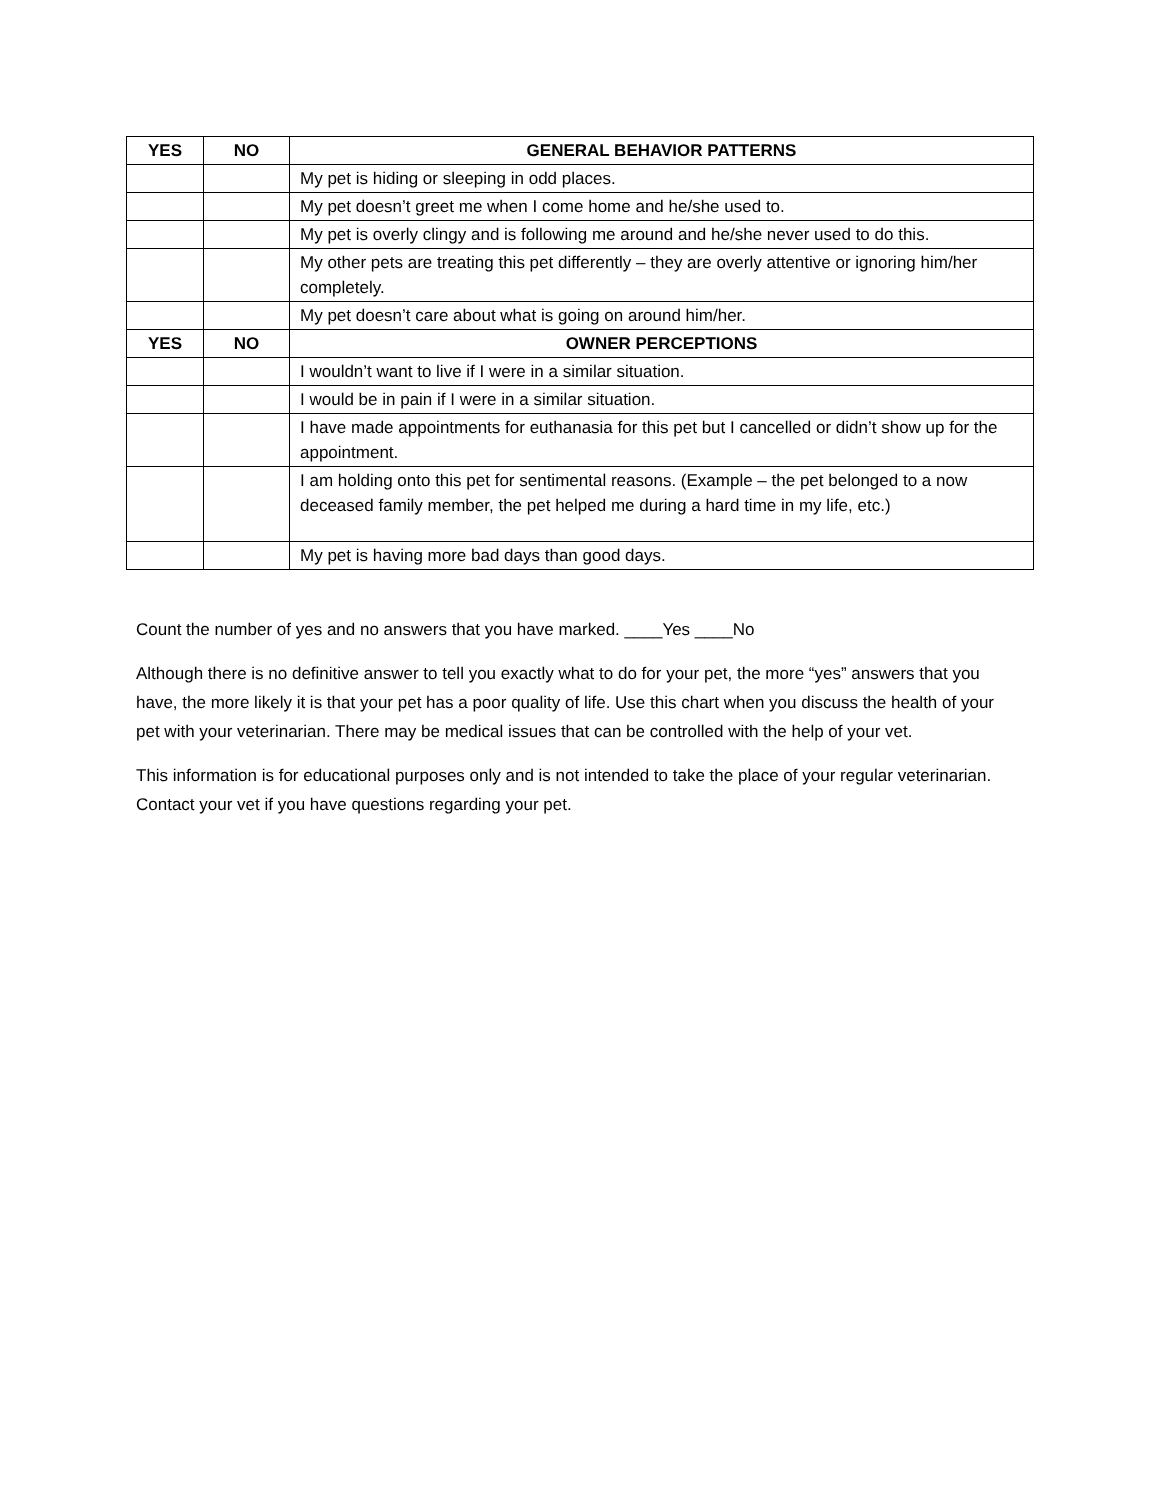| YES | NO | GENERAL BEHAVIOR PATTERNS |
| --- | --- | --- |
| | | My pet is hiding or sleeping in odd places. |
| | | My pet doesn’t greet me when I come home and he/she used to. |
| | | My pet is overly clingy and is following me around and he/she never used to do this. |
| | | My other pets are treating this pet differently – they are overly attentive or ignoring him/her completely. |
| | | My pet doesn’t care about what is going on around him/her. |
| YES | NO | OWNER PERCEPTIONS |
| | | I wouldn’t want to live if I were in a similar situation. |
| | | I would be in pain if I were in a similar situation. |
| | | I have made appointments for euthanasia for this pet but I cancelled or didn’t show up for the appointment. |
| | | I am holding onto this pet for sentimental reasons. (Example – the pet belonged to a now deceased family member, the pet helped me during a hard time in my life, etc.) |
| | | My pet is having more bad days than good days. |
Count the number of yes and no answers that you have marked. ____Yes ____No
Although there is no definitive answer to tell you exactly what to do for your pet, the more “yes” answers that you have, the more likely it is that your pet has a poor quality of life. Use this chart when you discuss the health of your pet with your veterinarian. There may be medical issues that can be controlled with the help of your vet.
This information is for educational purposes only and is not intended to take the place of your regular veterinarian. Contact your vet if you have questions regarding your pet.